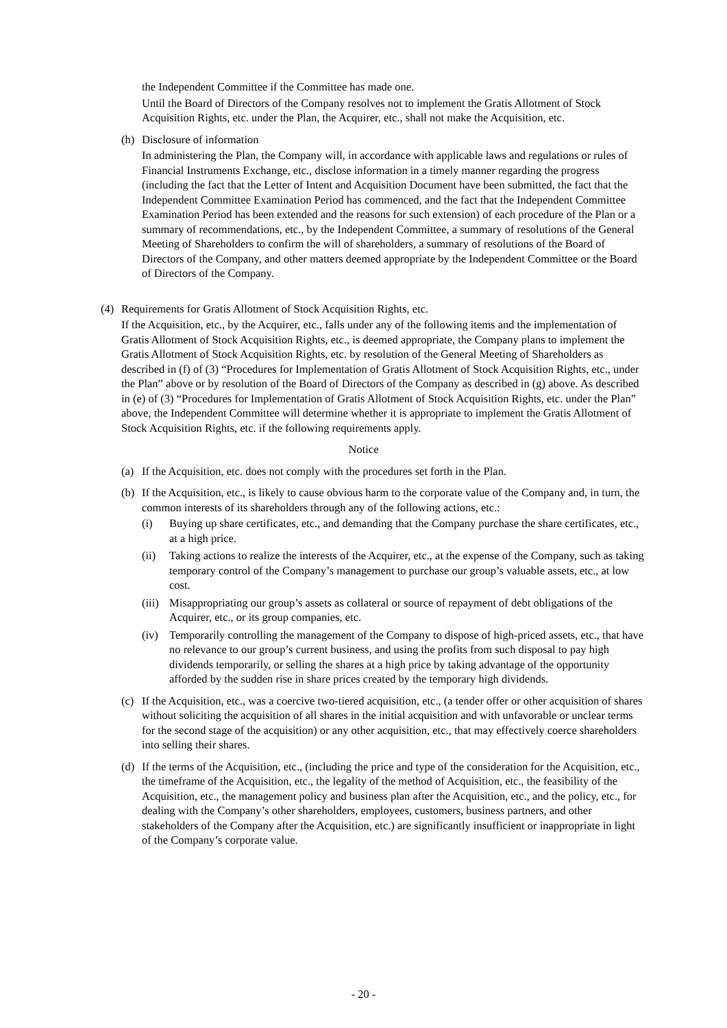the Independent Committee if the Committee has made one.
Until the Board of Directors of the Company resolves not to implement the Gratis Allotment of Stock Acquisition Rights, etc. under the Plan, the Acquirer, etc., shall not make the Acquisition, etc.
(h) Disclosure of information
In administering the Plan, the Company will, in accordance with applicable laws and regulations or rules of Financial Instruments Exchange, etc., disclose information in a timely manner regarding the progress (including the fact that the Letter of Intent and Acquisition Document have been submitted, the fact that the Independent Committee Examination Period has commenced, and the fact that the Independent Committee Examination Period has been extended and the reasons for such extension) of each procedure of the Plan or a summary of recommendations, etc., by the Independent Committee, a summary of resolutions of the General Meeting of Shareholders to confirm the will of shareholders, a summary of resolutions of the Board of Directors of the Company, and other matters deemed appropriate by the Independent Committee or the Board of Directors of the Company.
(4) Requirements for Gratis Allotment of Stock Acquisition Rights, etc.
If the Acquisition, etc., by the Acquirer, etc., falls under any of the following items and the implementation of Gratis Allotment of Stock Acquisition Rights, etc., is deemed appropriate, the Company plans to implement the Gratis Allotment of Stock Acquisition Rights, etc. by resolution of the General Meeting of Shareholders as described in (f) of (3) “Procedures for Implementation of Gratis Allotment of Stock Acquisition Rights, etc., under the Plan” above or by resolution of the Board of Directors of the Company as described in (g) above. As described in (e) of (3) “Procedures for Implementation of Gratis Allotment of Stock Acquisition Rights, etc. under the Plan” above, the Independent Committee will determine whether it is appropriate to implement the Gratis Allotment of Stock Acquisition Rights, etc. if the following requirements apply.
Notice
(a) If the Acquisition, etc. does not comply with the procedures set forth in the Plan.
(b) If the Acquisition, etc., is likely to cause obvious harm to the corporate value of the Company and, in turn, the common interests of its shareholders through any of the following actions, etc.:
(i) Buying up share certificates, etc., and demanding that the Company purchase the share certificates, etc., at a high price.
(ii) Taking actions to realize the interests of the Acquirer, etc., at the expense of the Company, such as taking temporary control of the Company’s management to purchase our group’s valuable assets, etc., at low cost.
(iii) Misappropriating our group’s assets as collateral or source of repayment of debt obligations of the Acquirer, etc., or its group companies, etc.
(iv) Temporarily controlling the management of the Company to dispose of high-priced assets, etc., that have no relevance to our group’s current business, and using the profits from such disposal to pay high dividends temporarily, or selling the shares at a high price by taking advantage of the opportunity afforded by the sudden rise in share prices created by the temporary high dividends.
(c) If the Acquisition, etc., was a coercive two-tiered acquisition, etc., (a tender offer or other acquisition of shares without soliciting the acquisition of all shares in the initial acquisition and with unfavorable or unclear terms for the second stage of the acquisition) or any other acquisition, etc., that may effectively coerce shareholders into selling their shares.
(d) If the terms of the Acquisition, etc., (including the price and type of the consideration for the Acquisition, etc., the timeframe of the Acquisition, etc., the legality of the method of Acquisition, etc., the feasibility of the Acquisition, etc., the management policy and business plan after the Acquisition, etc., and the policy, etc., for dealing with the Company’s other shareholders, employees, customers, business partners, and other stakeholders of the Company after the Acquisition, etc.) are significantly insufficient or inappropriate in light of the Company’s corporate value.
- 20 -